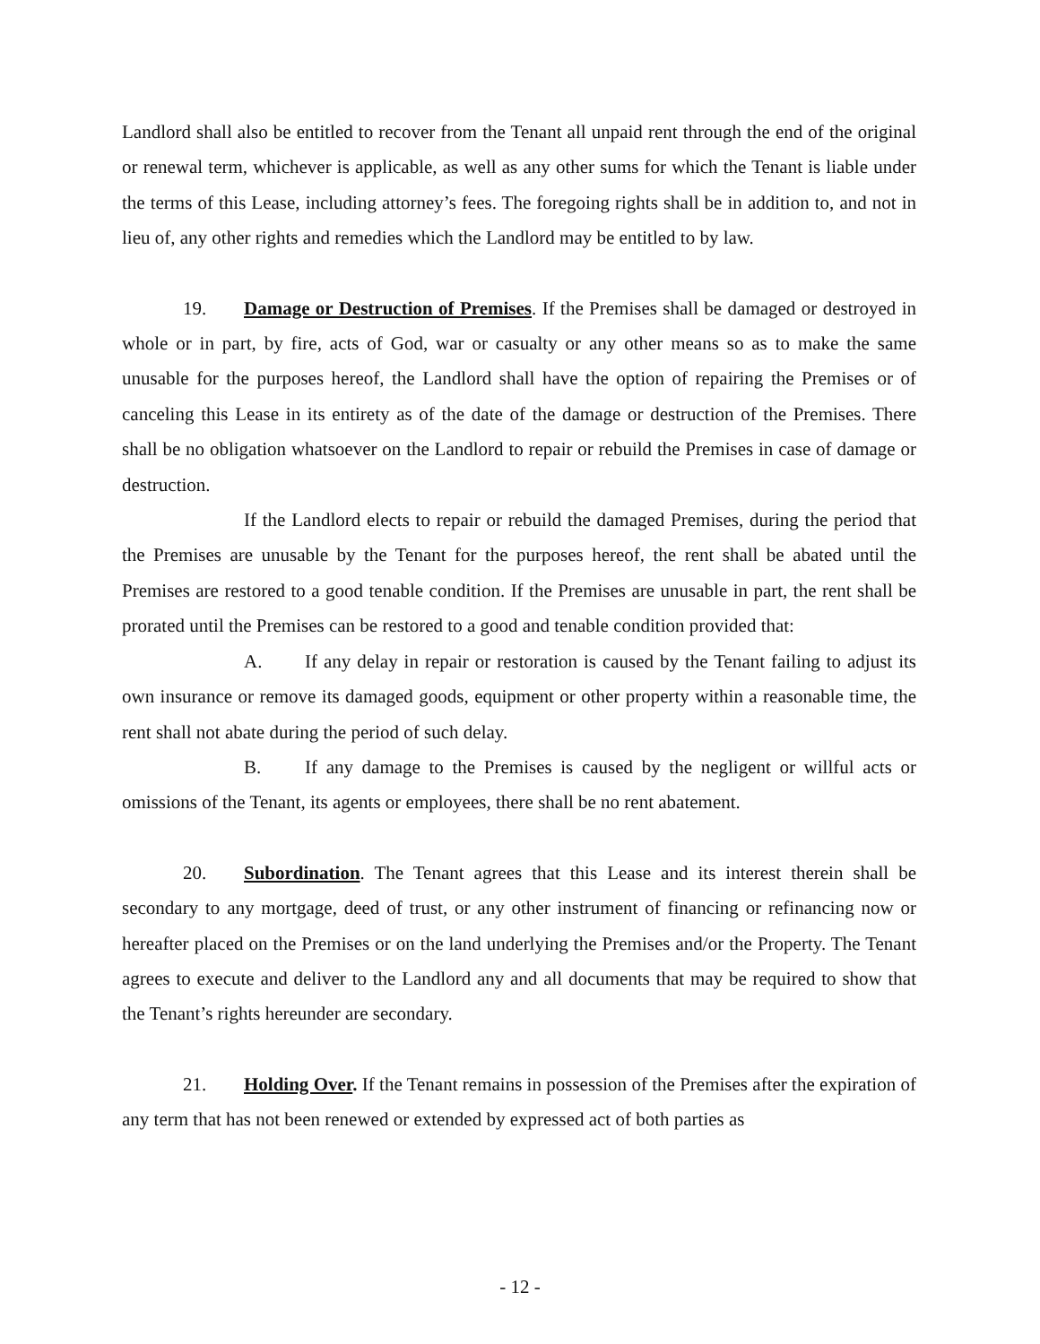Landlord shall also be entitled to recover from the Tenant all unpaid rent through the end of the original or renewal term, whichever is applicable, as well as any other sums for which the Tenant is liable under the terms of this Lease, including attorney’s fees. The foregoing rights shall be in addition to, and not in lieu of, any other rights and remedies which the Landlord may be entitled to by law.
19. Damage or Destruction of Premises. If the Premises shall be damaged or destroyed in whole or in part, by fire, acts of God, war or casualty or any other means so as to make the same unusable for the purposes hereof, the Landlord shall have the option of repairing the Premises or of canceling this Lease in its entirety as of the date of the damage or destruction of the Premises. There shall be no obligation whatsoever on the Landlord to repair or rebuild the Premises in case of damage or destruction.
If the Landlord elects to repair or rebuild the damaged Premises, during the period that the Premises are unusable by the Tenant for the purposes hereof, the rent shall be abated until the Premises are restored to a good tenable condition. If the Premises are unusable in part, the rent shall be prorated until the Premises can be restored to a good and tenable condition provided that:
A. If any delay in repair or restoration is caused by the Tenant failing to adjust its own insurance or remove its damaged goods, equipment or other property within a reasonable time, the rent shall not abate during the period of such delay.
B. If any damage to the Premises is caused by the negligent or willful acts or omissions of the Tenant, its agents or employees, there shall be no rent abatement.
20. Subordination. The Tenant agrees that this Lease and its interest therein shall be secondary to any mortgage, deed of trust, or any other instrument of financing or refinancing now or hereafter placed on the Premises or on the land underlying the Premises and/or the Property. The Tenant agrees to execute and deliver to the Landlord any and all documents that may be required to show that the Tenant’s rights hereunder are secondary.
21. Holding Over. If the Tenant remains in possession of the Premises after the expiration of any term that has not been renewed or extended by expressed act of both parties as
- 12 -